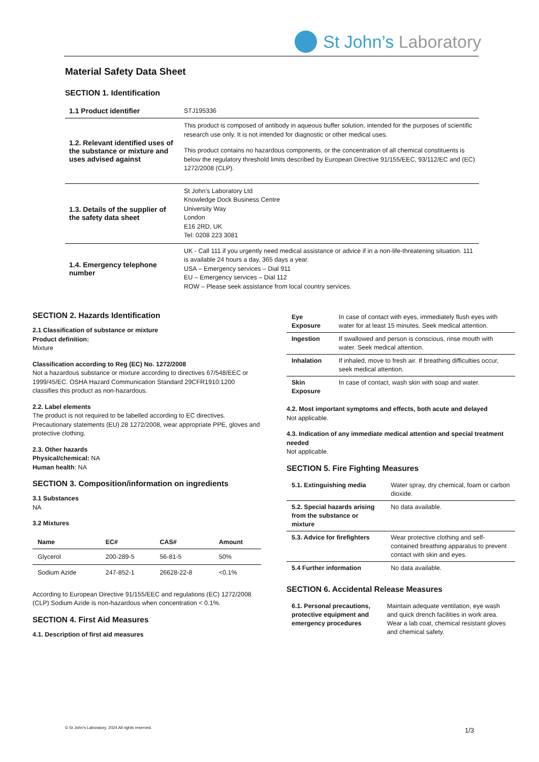St John’s Laboratory
Material Safety Data Sheet
SECTION 1. Identification
| 1.1 Product identifier | STJ195336 |
| 1.2. Relevant identified uses of the substance or mixture and uses advised against | This product is composed of antibody in aqueous buffer solution, intended for the purposes of scientific research use only. It is not intended for diagnostic or other medical uses. This product contains no hazardous components, or the concentration of all chemical constituents is below the regulatory threshold limits described by European Directive 91/155/EEC, 93/112/EC and (EC) 1272/2008 (CLP). |
| 1.3. Details of the supplier of the safety data sheet | St John’s Laboratory Ltd Knowledge Dock Business Centre University Way London E16 2RD, UK Tel: 0208 223 3081 |
| 1.4. Emergency telephone number | UK - Call 111 if you urgently need medical assistance or advice if in a non-life-threatening situation. 111 is available 24 hours a day, 365 days a year. USA – Emergency services – Dial 911 EU – Emergency services – Dial 112 ROW – Please seek assistance from local country services. |
SECTION 2. Hazards Identification
2.1 Classification of substance or mixture
Product definition:
Mixture
Classification according to Reg (EC) No. 1272/2008
Not a hazardous substance or mixture according to directives 67/548/EEC or 1999/45/EC. OSHA Hazard Communication Standard 29CFR1910:1200 classifies this product as non-hazardous.
2.2. Label elements
The product is not required to be labelled according to EC directives. Precautionary statements (EU) 28 1272/2008, wear appropriate PPE, gloves and protective clothing.
2.3. Other hazards
Physical/chemical: NA
Human health: NA
SECTION 3. Composition/information on ingredients
3.1 Substances
NA
3.2 Mixtures
| Name | EC# | CAS# | Amount |
| --- | --- | --- | --- |
| Glycerol | 200-289-5 | 56-81-5 | 50% |
| Sodium Azide | 247-852-1 | 26628-22-8 | <0.1% |
According to European Directive 91/155/EEC and regulations (EC) 1272/2008 (CLP) Sodium Azide is non-hazardous when concentration < 0.1%.
SECTION 4. First Aid Measures
4.1. Description of first aid measures
| Eye Exposure | In case of contact with eyes, immediately flush eyes with water for at least 15 minutes. Seek medical attention. |
| Ingestion | If swallowed and person is conscious, rinse mouth with water. Seek medical attention. |
| Inhalation | If inhaled, move to fresh air. If breathing difficulties occur, seek medical attention. |
| Skin Exposure | In case of contact, wash skin with soap and water. |
4.2. Most important symptoms and effects, both acute and delayed
Not applicable.
4.3. Indication of any immediate medical attention and special treatment needed
Not applicable.
SECTION 5. Fire Fighting Measures
| 5.1. Extinguishing media | Water spray, dry chemical, foam or carbon dioxide. |
| 5.2. Special hazards arising from the substance or mixture | No data available. |
| 5.3. Advice for firefighters | Wear protective clothing and self-contained breathing apparatus to prevent contact with skin and eyes. |
| 5.4 Further information | No data available. |
SECTION 6. Accidental Release Measures
| 6.1. Personal precautions, protective equipment and emergency procedures | Maintain adequate ventilation, eye wash and quick drench facilities in work area. Wear a lab coat, chemical resistant gloves and chemical safety. |
© St John’s Laboratory, 2024 All rights reserved.
1/3